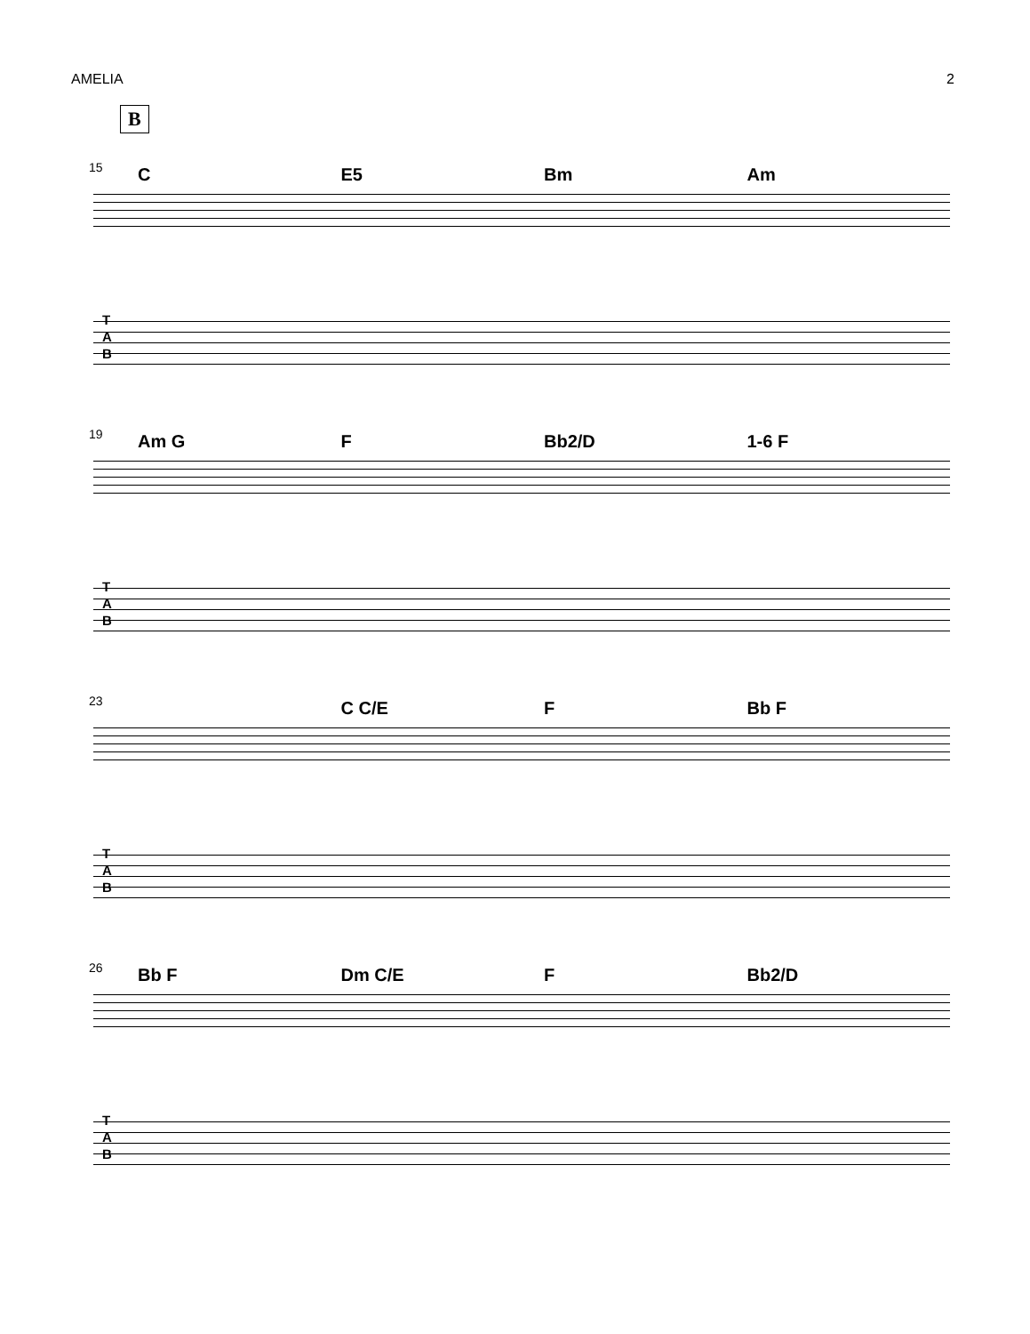AMELIA 2
B
15
C E5 Bm Am
T
A
B
19
Am G F Bb2/D 1-6 F
T
A
B
23
C C/E F Bb F
T
A
B
26
Bb F Dm C/E F Bb2/D
T
A
B